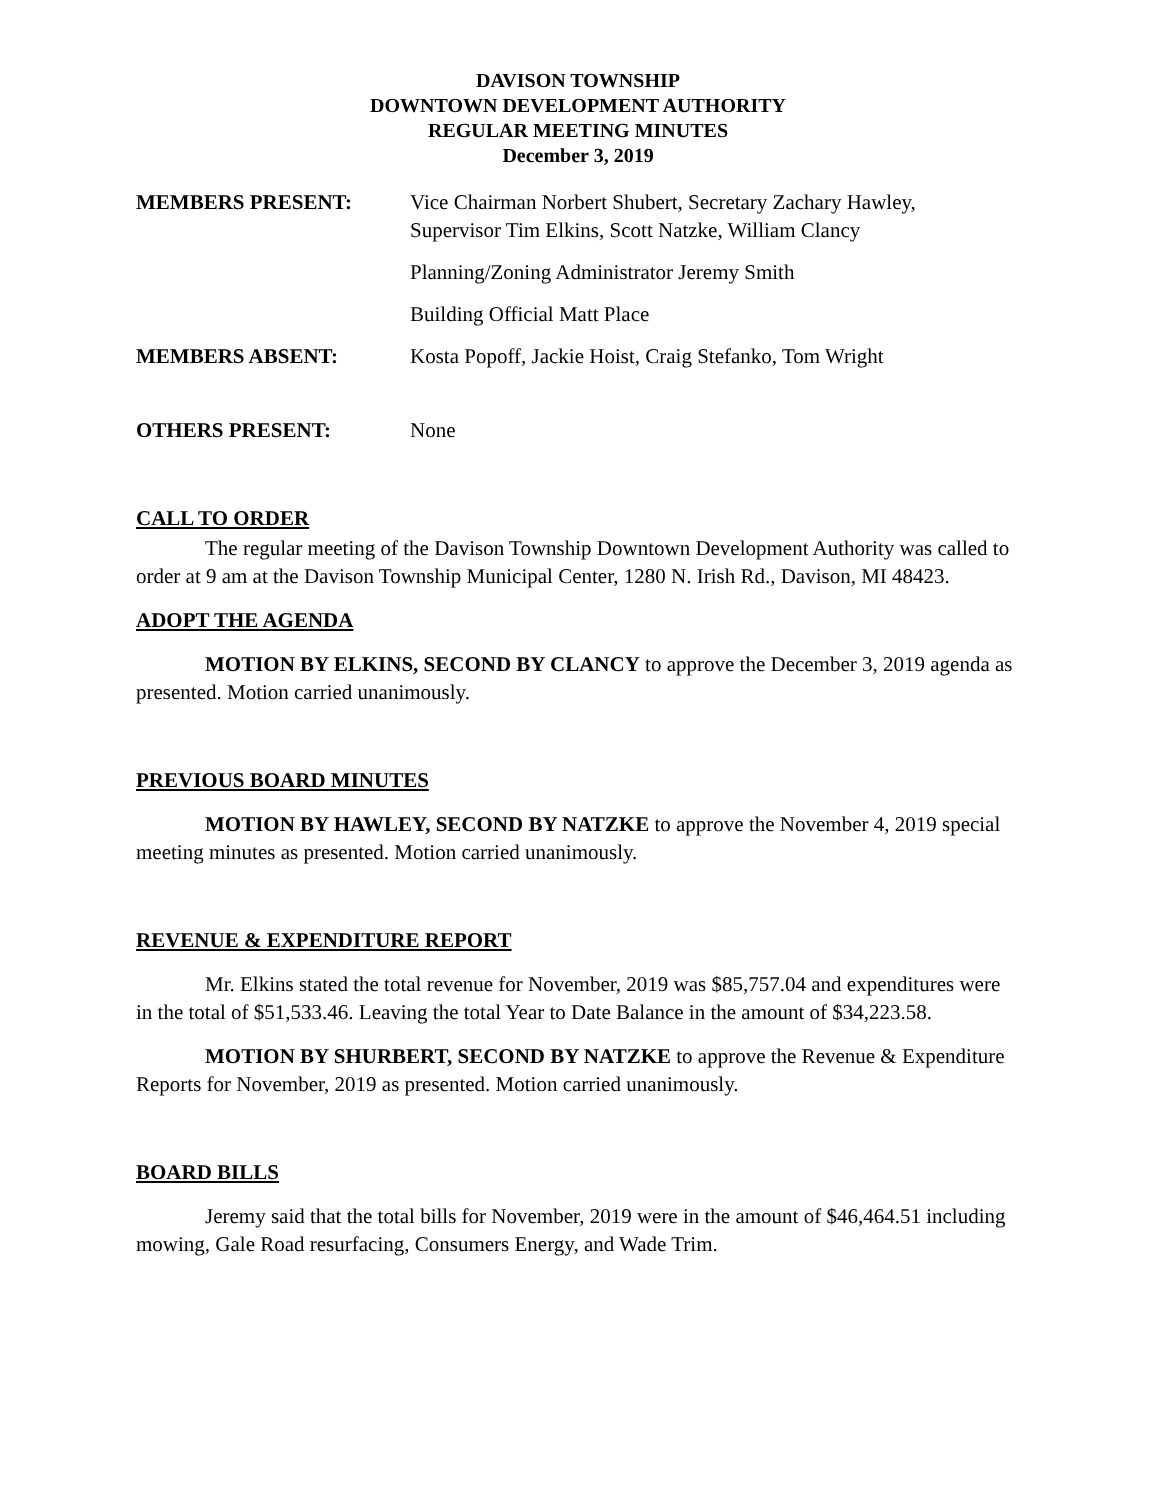DAVISON TOWNSHIP
DOWNTOWN DEVELOPMENT AUTHORITY
REGULAR MEETING MINUTES
December 3, 2019
MEMBERS PRESENT: Vice Chairman Norbert Shubert, Secretary Zachary Hawley,
Supervisor Tim Elkins, Scott Natzke, William Clancy
Planning/Zoning Administrator Jeremy Smith
Building Official Matt Place
MEMBERS ABSENT: Kosta Popoff, Jackie Hoist, Craig Stefanko, Tom Wright
OTHERS PRESENT: None
CALL TO ORDER
The regular meeting of the Davison Township Downtown Development Authority was called to order at 9 am at the Davison Township Municipal Center, 1280 N. Irish Rd., Davison, MI 48423.
ADOPT THE AGENDA
MOTION BY ELKINS, SECOND BY CLANCY to approve the December 3, 2019 agenda as presented. Motion carried unanimously.
PREVIOUS BOARD MINUTES
MOTION BY HAWLEY, SECOND BY NATZKE to approve the November 4, 2019 special meeting minutes as presented. Motion carried unanimously.
REVENUE & EXPENDITURE REPORT
Mr. Elkins stated the total revenue for November, 2019 was $85,757.04 and expenditures were in the total of $51,533.46. Leaving the total Year to Date Balance in the amount of $34,223.58.
MOTION BY SHURBERT, SECOND BY NATZKE to approve the Revenue & Expenditure Reports for November, 2019 as presented. Motion carried unanimously.
BOARD BILLS
Jeremy said that the total bills for November, 2019 were in the amount of $46,464.51 including mowing, Gale Road resurfacing, Consumers Energy, and Wade Trim.